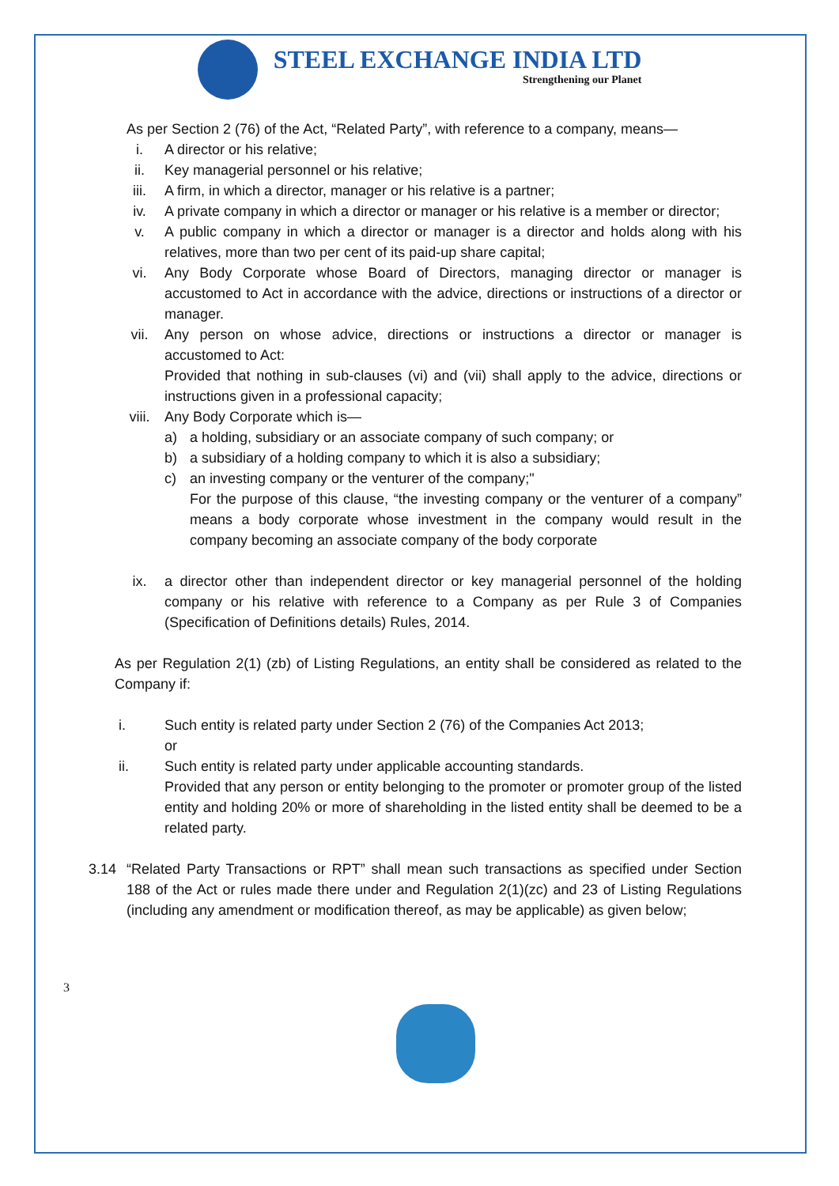STEEL EXCHANGE INDIA LTD
Strengthening our Planet
As per Section 2 (76) of the Act, “Related Party”, with reference to a company, means—
i. A director or his relative;
ii. Key managerial personnel or his relative;
iii. A firm, in which a director, manager or his relative is a partner;
iv. A private company in which a director or manager or his relative is a member or director;
v. A public company in which a director or manager is a director and holds along with his relatives, more than two per cent of its paid-up share capital;
vi. Any Body Corporate whose Board of Directors, managing director or manager is accustomed to Act in accordance with the advice, directions or instructions of a director or manager.
vii. Any person on whose advice, directions or instructions a director or manager is accustomed to Act:
Provided that nothing in sub-clauses (vi) and (vii) shall apply to the advice, directions or instructions given in a professional capacity;
viii. Any Body Corporate which is—
a) a holding, subsidiary or an associate company of such company; or
b) a subsidiary of a holding company to which it is also a subsidiary;
c) an investing company or the venturer of the company;"
For the purpose of this clause, “the investing company or the venturer of a company” means a body corporate whose investment in the company would result in the company becoming an associate company of the body corporate
ix. a director other than independent director or key managerial personnel of the holding company or his relative with reference to a Company as per Rule 3 of Companies (Specification of Definitions details) Rules, 2014.
As per Regulation 2(1) (zb) of Listing Regulations, an entity shall be considered as related to the Company if:
i. Such entity is related party under Section 2 (76) of the Companies Act 2013;
or
ii. Such entity is related party under applicable accounting standards.
Provided that any person or entity belonging to the promoter or promoter group of the listed entity and holding 20% or more of shareholding in the listed entity shall be deemed to be a related party.
3.14 “Related Party Transactions or RPT” shall mean such transactions as specified under Section 188 of the Act or rules made there under and Regulation 2(1)(zc) and 23 of Listing Regulations (including any amendment or modification thereof, as may be applicable) as given below;
3